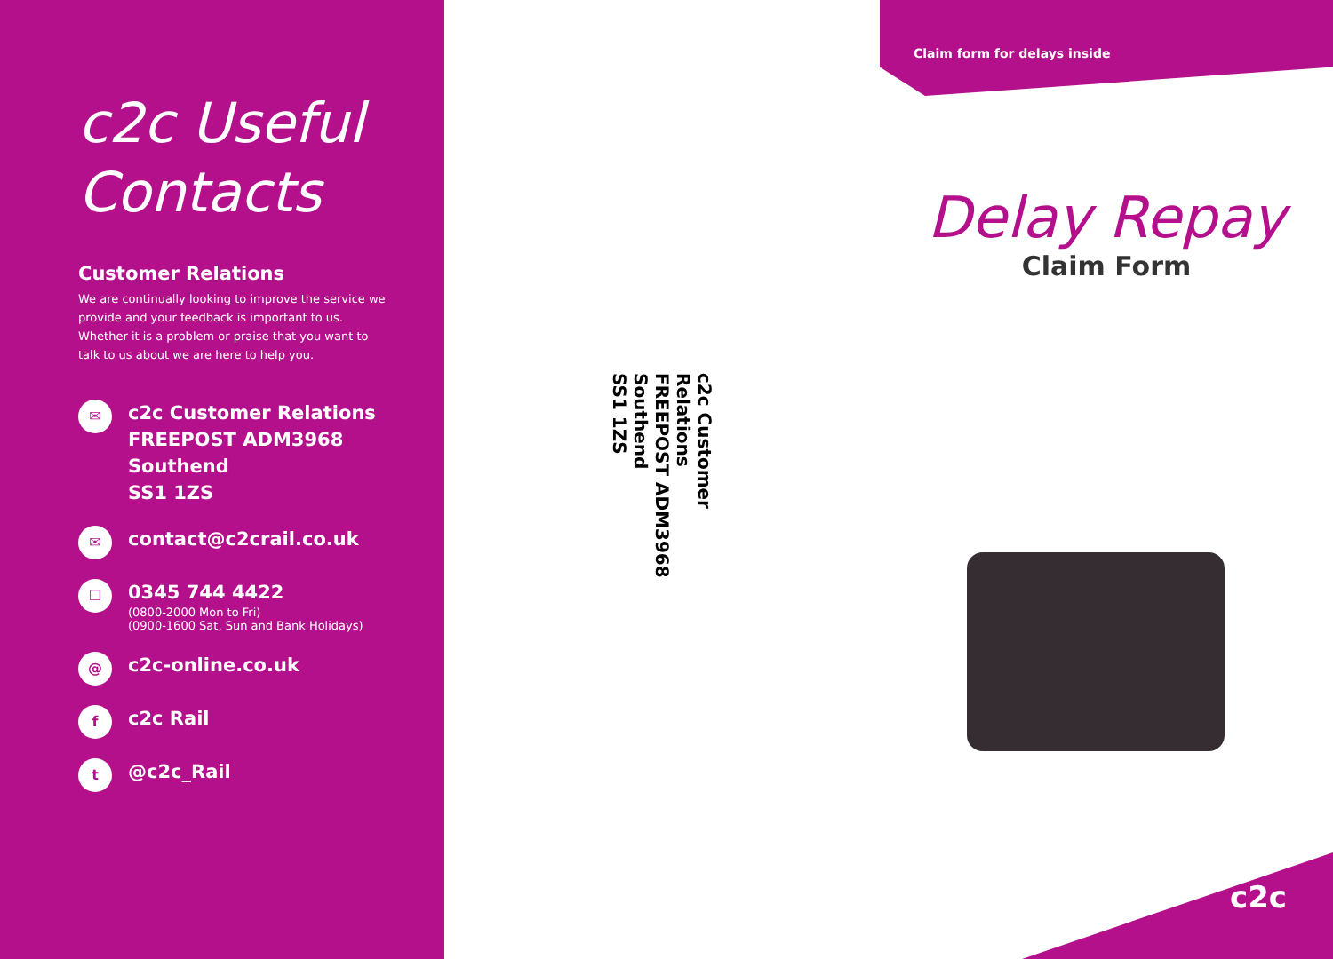c2c Useful Contacts
Customer Relations
We are continually looking to improve the service we provide and your feedback is important to us. Whether it is a problem or praise that you want to talk to us about we are here to help you.
✉
c2c Customer Relations
FREEPOST ADM3968
Southend
SS1 1ZS
✉
contact@c2crail.co.uk
☐
0345 744 4422
(0800-2000 Mon to Fri)
(0900-1600 Sat, Sun and Bank Holidays)
@
c2c-online.co.uk
f
c2c Rail
t
@c2c_Rail
c2c Customer Relations
FREEPOST ADM3968
Southend
SS1 1ZS
Claim form for delays inside
Delay Repay
Claim Form
c2c